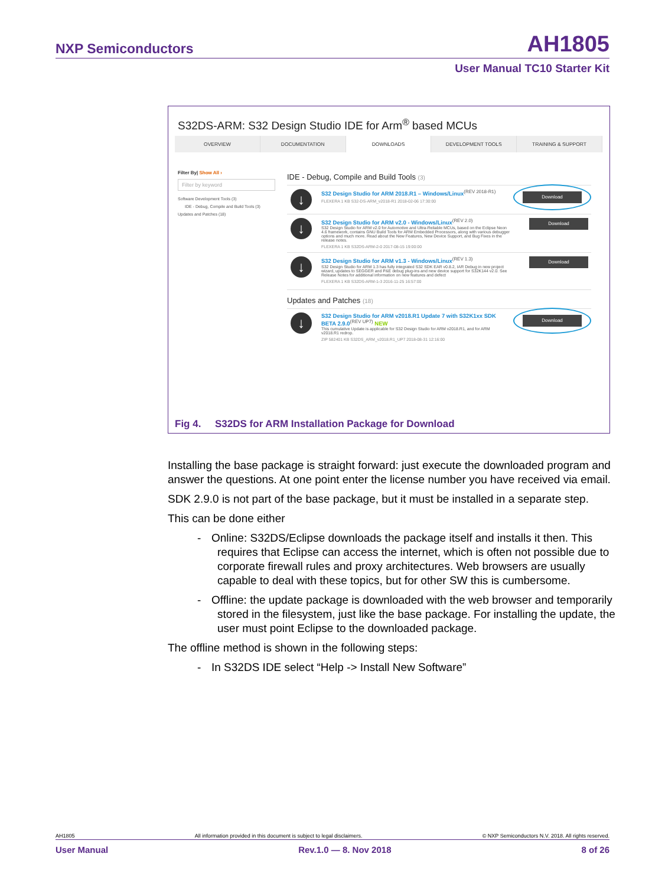NXP Semiconductors AH1805
User Manual TC10 Starter Kit
S32DS-ARM: S32 Design Studio IDE for Arm<sup>®</sup> based MCUs
OVERVIEW DOCUMENTATION DOWNLOADS DEVELOPMENT TOOLS TRAINING & SUPPORT
Filter By| Show All ›
Filter by keyword
Software Development Tools (3)
IDE - Debug, Compile and Build Tools (3)
Updates and Patches (18)
IDE - Debug, Compile and Build Tools (3)
↓
S32 Design Studio for ARM 2018.R1 – Windows/Linux<sup>(REV 2018-R1)</sup>
FLEXERA 1 KB S32-DS-ARM_v2018-R1 2018-02-06 17:30:00
Download
↓
S32 Design Studio for ARM v2.0 - Windows/Linux<sup>(REV 2.0)</sup>
S32 Design Studio for ARM v2.0 for Automotive and Ultra-Reliable MCUs, based on the Eclipse Neon 4.6 framework, contains GNU Build Tools for ARM Embedded Processors, along with various debugger options and much more. Read about the New Features, New Device Support, and Bug Fixes in the release notes.
FLEXERA 1 KB S32DS-ARM-2-0 2017-08-15 19:00:00
Download
↓
S32 Design Studio for ARM v1.3 - Windows/Linux<sup>(REV 1.3)</sup>
S32 Design Studio for ARM 1.3 has fully integrated S32 SDK EAR v0.8.2, IAR Debug in new project wizard, updates to SEGGER and P&E debug plug-ins and new device support for S32K144 v2.0. See Release Notes for additional information on new features and defect
FLEXERA 1 KB S32DS-ARM-1-3 2016-11-25 16:57:00
Download
Updates and Patches (18)
↓
S32 Design Studio for ARM v2018.R1 Update 7 with S32K1xx SDK BETA 2.9.0<sup>(REV UP7)</sup> NEW
This cumulative Update is applicable for S32 Design Studio for ARM v2018.R1, and for ARM v2018.R1 redrop.
ZIP 582401 KB S32DS_ARM_v2018.R1_UP7 2018-08-31 12:16:00
Download
Fig 4. S32DS for ARM Installation Package for Download
Installing the base package is straight forward: just execute the downloaded program and answer the questions. At one point enter the license number you have received via email.
SDK 2.9.0 is not part of the base package, but it must be installed in a separate step.
This can be done either
- Online: S32DS/Eclipse downloads the package itself and installs it then. This requires that Eclipse can access the internet, which is often not possible due to corporate firewall rules and proxy architectures. Web browsers are usually capable to deal with these topics, but for other SW this is cumbersome.
- Offline: the update package is downloaded with the web browser and temporarily stored in the filesystem, just like the base package. For installing the update, the user must point Eclipse to the downloaded package.
The offline method is shown in the following steps:
- In S32DS IDE select “Help -> Install New Software”
AH1805 All information provided in this document is subject to legal disclaimers. © NXP Semiconductors N.V. 2018. All rights reserved.
User Manual Rev.1.0 — 8. Nov 2018 8 of 26